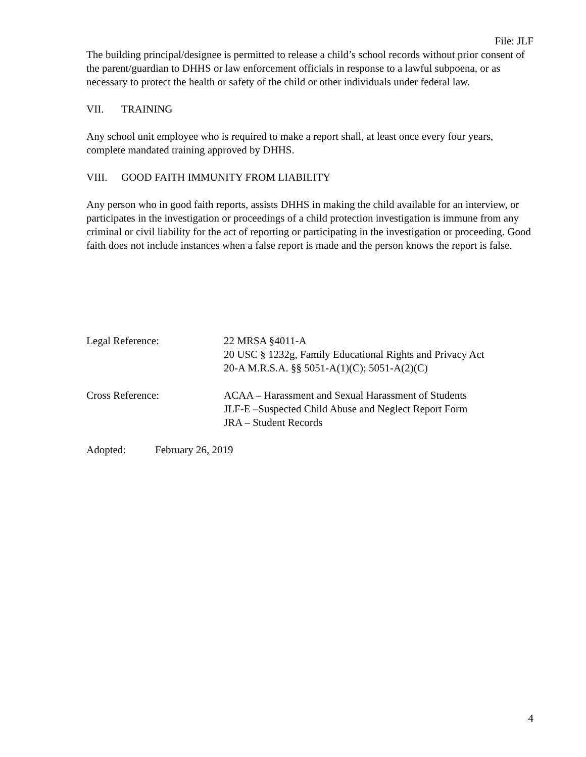File: JLF
The building principal/designee is permitted to release a child’s school records without prior consent of the parent/guardian to DHHS or law enforcement officials in response to a lawful subpoena, or as necessary to protect the health or safety of the child or other individuals under federal law.
VII. TRAINING
Any school unit employee who is required to make a report shall, at least once every four years, complete mandated training approved by DHHS.
VIII. GOOD FAITH IMMUNITY FROM LIABILITY
Any person who in good faith reports, assists DHHS in making the child available for an interview, or participates in the investigation or proceedings of a child protection investigation is immune from any criminal or civil liability for the act of reporting or participating in the investigation or proceeding. Good faith does not include instances when a false report is made and the person knows the report is false.
Legal Reference: 22 MRSA §4011-A
20 USC § 1232g, Family Educational Rights and Privacy Act
20-A M.R.S.A. §§ 5051-A(1)(C); 5051-A(2)(C)
Cross Reference: ACAA – Harassment and Sexual Harassment of Students
JLF-E –Suspected Child Abuse and Neglect Report Form
JRA – Student Records
Adopted: February 26, 2019
4